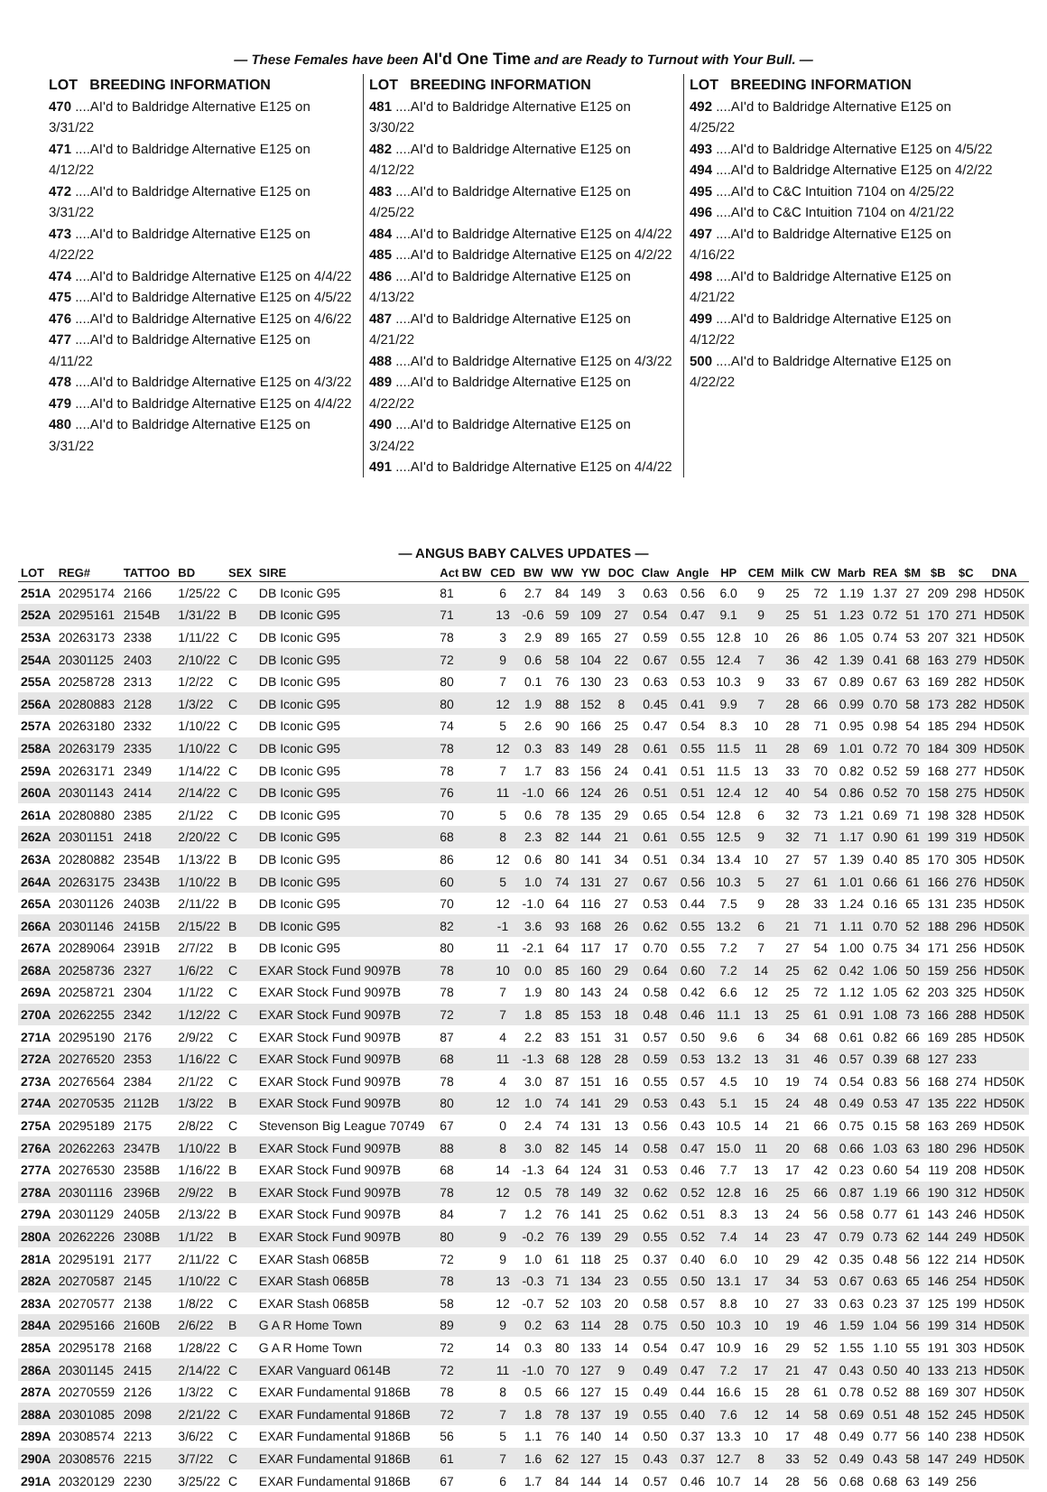— These Females have been AI'd One Time and are Ready to Turnout with Your Bull. —
LOT BREEDING INFORMATION
470 ....AI'd to Baldridge Alternative E125 on 3/31/22
471 ....AI'd to Baldridge Alternative E125 on 4/12/22
472 ....AI'd to Baldridge Alternative E125 on 3/31/22
473 ....AI'd to Baldridge Alternative E125 on 4/22/22
474 ....AI'd to Baldridge Alternative E125 on 4/4/22
475 ....AI'd to Baldridge Alternative E125 on 4/5/22
476 ....AI'd to Baldridge Alternative E125 on 4/6/22
477 ....AI'd to Baldridge Alternative E125 on 4/11/22
478 ....AI'd to Baldridge Alternative E125 on 4/3/22
479 ....AI'd to Baldridge Alternative E125 on 4/4/22
480 ....AI'd to Baldridge Alternative E125 on 3/31/22
LOT BREEDING INFORMATION
481 ....AI'd to Baldridge Alternative E125 on 3/30/22
482 ....AI'd to Baldridge Alternative E125 on 4/12/22
483 ....AI'd to Baldridge Alternative E125 on 4/25/22
484 ....AI'd to Baldridge Alternative E125 on 4/4/22
485 ....AI'd to Baldridge Alternative E125 on 4/2/22
486 ....AI'd to Baldridge Alternative E125 on 4/13/22
487 ....AI'd to Baldridge Alternative E125 on 4/21/22
488 ....AI'd to Baldridge Alternative E125 on 4/3/22
489 ....AI'd to Baldridge Alternative E125 on 4/22/22
490 ....AI'd to Baldridge Alternative E125 on 3/24/22
491 ....AI'd to Baldridge Alternative E125 on 4/4/22
LOT BREEDING INFORMATION
492 ....AI'd to Baldridge Alternative E125 on 4/25/22
493 ....AI'd to Baldridge Alternative E125 on 4/5/22
494 ....AI'd to Baldridge Alternative E125 on 4/2/22
495 ....AI'd to C&C Intuition 7104 on 4/25/22
496 ....AI'd to C&C Intuition 7104 on 4/21/22
497 ....AI'd to Baldridge Alternative E125 on 4/16/22
498 ....AI'd to Baldridge Alternative E125 on 4/21/22
499 ....AI'd to Baldridge Alternative E125 on 4/12/22
500 ....AI'd to Baldridge Alternative E125 on 4/22/22
— ANGUS BABY CALVES UPDATES —
| LOT | REG# | TATTOO | BD | SEX | SIRE | Act BW | CED | BW | WW | YW | DOC | Claw | Angle | HP | CEM | Milk | CW | Marb | REA | $M | $B | $C | DNA |
| --- | --- | --- | --- | --- | --- | --- | --- | --- | --- | --- | --- | --- | --- | --- | --- | --- | --- | --- | --- | --- | --- | --- | --- |
| 251A | 20295174 | 2166 | 1/25/22 | C | DB Iconic G95 | 81 | 6 | 2.7 | 84 | 149 | 3 | 0.63 | 0.56 | 6.0 | 9 | 25 | 72 | 1.19 | 1.37 | 27 | 209 | 298 | HD50K |
| 252A | 20295161 | 2154B | 1/31/22 | B | DB Iconic G95 | 71 | 13 | -0.6 | 59 | 109 | 27 | 0.54 | 0.47 | 9.1 | 9 | 25 | 51 | 1.23 | 0.72 | 51 | 170 | 271 | HD50K |
| 253A | 20263173 | 2338 | 1/11/22 | C | DB Iconic G95 | 78 | 3 | 2.9 | 89 | 165 | 27 | 0.59 | 0.55 | 12.8 | 10 | 26 | 86 | 1.05 | 0.74 | 53 | 207 | 321 | HD50K |
| 254A | 20301125 | 2403 | 2/10/22 | C | DB Iconic G95 | 72 | 9 | 0.6 | 58 | 104 | 22 | 0.67 | 0.55 | 12.4 | 7 | 36 | 42 | 1.39 | 0.41 | 68 | 163 | 279 | HD50K |
| 255A | 20258728 | 2313 | 1/2/22 | C | DB Iconic G95 | 80 | 7 | 0.1 | 76 | 130 | 23 | 0.63 | 0.53 | 10.3 | 9 | 33 | 67 | 0.89 | 0.67 | 63 | 169 | 282 | HD50K |
| 256A | 20280883 | 2128 | 1/3/22 | C | DB Iconic G95 | 80 | 12 | 1.9 | 88 | 152 | 8 | 0.45 | 0.41 | 9.9 | 7 | 28 | 66 | 0.99 | 0.70 | 58 | 173 | 282 | HD50K |
| 257A | 20263180 | 2332 | 1/10/22 | C | DB Iconic G95 | 74 | 5 | 2.6 | 90 | 166 | 25 | 0.47 | 0.54 | 8.3 | 10 | 28 | 71 | 0.95 | 0.98 | 54 | 185 | 294 | HD50K |
| 258A | 20263179 | 2335 | 1/10/22 | C | DB Iconic G95 | 78 | 12 | 0.3 | 83 | 149 | 28 | 0.61 | 0.55 | 11.5 | 11 | 28 | 69 | 1.01 | 0.72 | 70 | 184 | 309 | HD50K |
| 259A | 20263171 | 2349 | 1/14/22 | C | DB Iconic G95 | 78 | 7 | 1.7 | 83 | 156 | 24 | 0.41 | 0.51 | 11.5 | 13 | 33 | 70 | 0.82 | 0.52 | 59 | 168 | 277 | HD50K |
| 260A | 20301143 | 2414 | 2/14/22 | C | DB Iconic G95 | 76 | 11 | -1.0 | 66 | 124 | 26 | 0.51 | 0.51 | 12.4 | 12 | 40 | 54 | 0.86 | 0.52 | 70 | 158 | 275 | HD50K |
| 261A | 20280880 | 2385 | 2/1/22 | C | DB Iconic G95 | 70 | 5 | 0.6 | 78 | 135 | 29 | 0.65 | 0.54 | 12.8 | 6 | 32 | 73 | 1.21 | 0.69 | 71 | 198 | 328 | HD50K |
| 262A | 20301151 | 2418 | 2/20/22 | C | DB Iconic G95 | 68 | 8 | 2.3 | 82 | 144 | 21 | 0.61 | 0.55 | 12.5 | 9 | 32 | 71 | 1.17 | 0.90 | 61 | 199 | 319 | HD50K |
| 263A | 20280882 | 2354B | 1/13/22 | B | DB Iconic G95 | 86 | 12 | 0.6 | 80 | 141 | 34 | 0.51 | 0.34 | 13.4 | 10 | 27 | 57 | 1.39 | 0.40 | 85 | 170 | 305 | HD50K |
| 264A | 20263175 | 2343B | 1/10/22 | B | DB Iconic G95 | 60 | 5 | 1.0 | 74 | 131 | 27 | 0.67 | 0.56 | 10.3 | 5 | 27 | 61 | 1.01 | 0.66 | 61 | 166 | 276 | HD50K |
| 265A | 20301126 | 2403B | 2/11/22 | B | DB Iconic G95 | 70 | 12 | -1.0 | 64 | 116 | 27 | 0.53 | 0.44 | 7.5 | 9 | 28 | 33 | 1.24 | 0.16 | 65 | 131 | 235 | HD50K |
| 266A | 20301146 | 2415B | 2/15/22 | B | DB Iconic G95 | 82 | -1 | 3.6 | 93 | 168 | 26 | 0.62 | 0.55 | 13.2 | 6 | 21 | 71 | 1.11 | 0.70 | 52 | 188 | 296 | HD50K |
| 267A | 20289064 | 2391B | 2/7/22 | B | DB Iconic G95 | 80 | 11 | -2.1 | 64 | 117 | 17 | 0.70 | 0.55 | 7.2 | 7 | 27 | 54 | 1.00 | 0.75 | 34 | 171 | 256 | HD50K |
| 268A | 20258736 | 2327 | 1/6/22 | C | EXAR Stock Fund 9097B | 78 | 10 | 0.0 | 85 | 160 | 29 | 0.64 | 0.60 | 7.2 | 14 | 25 | 62 | 0.42 | 1.06 | 50 | 159 | 256 | HD50K |
| 269A | 20258721 | 2304 | 1/1/22 | C | EXAR Stock Fund 9097B | 78 | 7 | 1.9 | 80 | 143 | 24 | 0.58 | 0.42 | 6.6 | 12 | 25 | 72 | 1.12 | 1.05 | 62 | 203 | 325 | HD50K |
| 270A | 20262255 | 2342 | 1/12/22 | C | EXAR Stock Fund 9097B | 72 | 7 | 1.8 | 85 | 153 | 18 | 0.48 | 0.46 | 11.1 | 13 | 25 | 61 | 0.91 | 1.08 | 73 | 166 | 288 | HD50K |
| 271A | 20295190 | 2176 | 2/9/22 | C | EXAR Stock Fund 9097B | 87 | 4 | 2.2 | 83 | 151 | 31 | 0.57 | 0.50 | 9.6 | 6 | 34 | 68 | 0.61 | 0.82 | 66 | 169 | 285 | HD50K |
| 272A | 20276520 | 2353 | 1/16/22 | C | EXAR Stock Fund 9097B | 68 | 11 | -1.3 | 68 | 128 | 28 | 0.59 | 0.53 | 13.2 | 13 | 31 | 46 | 0.57 | 0.39 | 68 | 127 | 233 | |
| 273A | 20276564 | 2384 | 2/1/22 | C | EXAR Stock Fund 9097B | 78 | 4 | 3.0 | 87 | 151 | 16 | 0.55 | 0.57 | 4.5 | 10 | 19 | 74 | 0.54 | 0.83 | 56 | 168 | 274 | HD50K |
| 274A | 20270535 | 2112B | 1/3/22 | B | EXAR Stock Fund 9097B | 80 | 12 | 1.0 | 74 | 141 | 29 | 0.53 | 0.43 | 5.1 | 15 | 24 | 48 | 0.49 | 0.53 | 47 | 135 | 222 | HD50K |
| 275A | 20295189 | 2175 | 2/8/22 | C | Stevenson Big League 70749 | 67 | 0 | 2.4 | 74 | 131 | 13 | 0.56 | 0.43 | 10.5 | 14 | 21 | 66 | 0.75 | 0.15 | 58 | 163 | 269 | HD50K |
| 276A | 20262263 | 2347B | 1/10/22 | B | EXAR Stock Fund 9097B | 88 | 8 | 3.0 | 82 | 145 | 14 | 0.58 | 0.47 | 15.0 | 11 | 20 | 68 | 0.66 | 1.03 | 63 | 180 | 296 | HD50K |
| 277A | 20276530 | 2358B | 1/16/22 | B | EXAR Stock Fund 9097B | 68 | 14 | -1.3 | 64 | 124 | 31 | 0.53 | 0.46 | 7.7 | 13 | 17 | 42 | 0.23 | 0.60 | 54 | 119 | 208 | HD50K |
| 278A | 20301116 | 2396B | 2/9/22 | B | EXAR Stock Fund 9097B | 78 | 12 | 0.5 | 78 | 149 | 32 | 0.62 | 0.52 | 12.8 | 16 | 25 | 66 | 0.87 | 1.19 | 66 | 190 | 312 | HD50K |
| 279A | 20301129 | 2405B | 2/13/22 | B | EXAR Stock Fund 9097B | 84 | 7 | 1.2 | 76 | 141 | 25 | 0.62 | 0.51 | 8.3 | 13 | 24 | 56 | 0.58 | 0.77 | 61 | 143 | 246 | HD50K |
| 280A | 20262226 | 2308B | 1/1/22 | B | EXAR Stock Fund 9097B | 80 | 9 | -0.2 | 76 | 139 | 29 | 0.55 | 0.52 | 7.4 | 14 | 23 | 47 | 0.79 | 0.73 | 62 | 144 | 249 | HD50K |
| 281A | 20295191 | 2177 | 2/11/22 | C | EXAR Stash 0685B | 72 | 9 | 1.0 | 61 | 118 | 25 | 0.37 | 0.40 | 6.0 | 10 | 29 | 42 | 0.35 | 0.48 | 56 | 122 | 214 | HD50K |
| 282A | 20270587 | 2145 | 1/10/22 | C | EXAR Stash 0685B | 78 | 13 | -0.3 | 71 | 134 | 23 | 0.55 | 0.50 | 13.1 | 17 | 34 | 53 | 0.67 | 0.63 | 65 | 146 | 254 | HD50K |
| 283A | 20270577 | 2138 | 1/8/22 | C | EXAR Stash 0685B | 58 | 12 | -0.7 | 52 | 103 | 20 | 0.58 | 0.57 | 8.8 | 10 | 27 | 33 | 0.63 | 0.23 | 37 | 125 | 199 | HD50K |
| 284A | 20295166 | 2160B | 2/6/22 | B | G A R Home Town | 89 | 9 | 0.2 | 63 | 114 | 28 | 0.75 | 0.50 | 10.3 | 10 | 19 | 46 | 1.59 | 1.04 | 56 | 199 | 314 | HD50K |
| 285A | 20295178 | 2168 | 1/28/22 | C | G A R Home Town | 72 | 14 | 0.3 | 80 | 133 | 14 | 0.54 | 0.47 | 10.9 | 16 | 29 | 52 | 1.55 | 1.10 | 55 | 191 | 303 | HD50K |
| 286A | 20301145 | 2415 | 2/14/22 | C | EXAR Vanguard 0614B | 72 | 11 | -1.0 | 70 | 127 | 9 | 0.49 | 0.47 | 7.2 | 17 | 21 | 47 | 0.43 | 0.50 | 40 | 133 | 213 | HD50K |
| 287A | 20270559 | 2126 | 1/3/22 | C | EXAR Fundamental 9186B | 78 | 8 | 0.5 | 66 | 127 | 15 | 0.49 | 0.44 | 16.6 | 15 | 28 | 61 | 0.78 | 0.52 | 88 | 169 | 307 | HD50K |
| 288A | 20301085 | 2098 | 2/21/22 | C | EXAR Fundamental 9186B | 72 | 7 | 1.8 | 78 | 137 | 19 | 0.55 | 0.40 | 7.6 | 12 | 14 | 58 | 0.69 | 0.51 | 48 | 152 | 245 | HD50K |
| 289A | 20308574 | 2213 | 3/6/22 | C | EXAR Fundamental 9186B | 56 | 5 | 1.1 | 76 | 140 | 14 | 0.50 | 0.37 | 13.3 | 10 | 17 | 48 | 0.49 | 0.77 | 56 | 140 | 238 | HD50K |
| 290A | 20308576 | 2215 | 3/7/22 | C | EXAR Fundamental 9186B | 61 | 7 | 1.6 | 62 | 127 | 15 | 0.43 | 0.37 | 12.7 | 8 | 33 | 52 | 0.49 | 0.43 | 58 | 147 | 249 | HD50K |
| 291A | 20320129 | 2230 | 3/25/22 | C | EXAR Fundamental 9186B | 67 | 6 | 1.7 | 84 | 144 | 14 | 0.57 | 0.46 | 10.7 | 14 | 28 | 56 | 0.68 | 0.68 | 63 | 149 | 256 | |